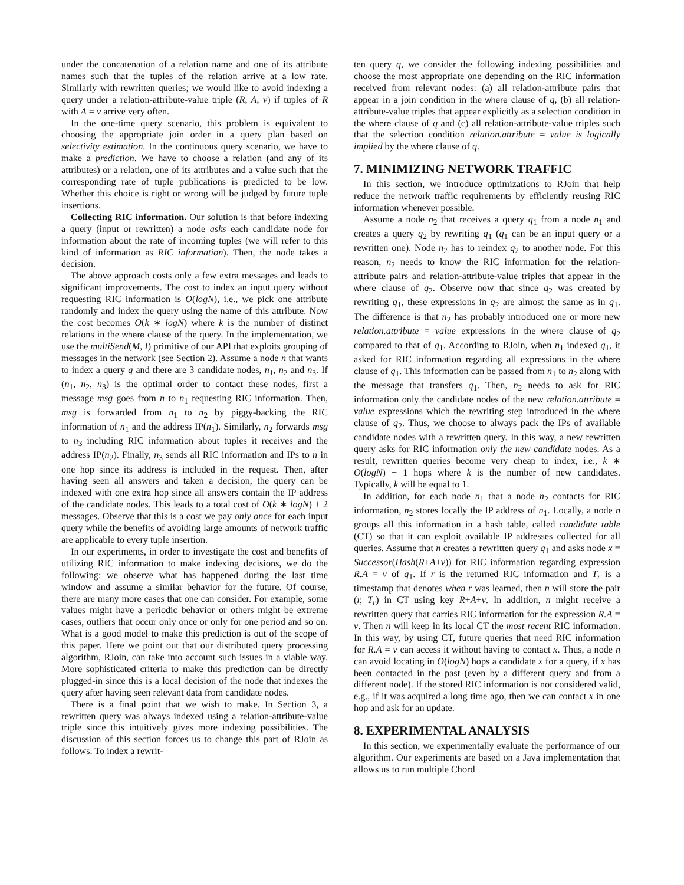under the concatenation of a relation name and one of its attribute names such that the tuples of the relation arrive at a low rate. Similarly with rewritten queries; we would like to avoid indexing a query under a relation-attribute-value triple (R, A, v) if tuples of R with A = v arrive very often.
In the one-time query scenario, this problem is equivalent to choosing the appropriate join order in a query plan based on selectivity estimation. In the continuous query scenario, we have to make a prediction. We have to choose a relation (and any of its attributes) or a relation, one of its attributes and a value such that the corresponding rate of tuple publications is predicted to be low. Whether this choice is right or wrong will be judged by future tuple insertions.
Collecting RIC information. Our solution is that before indexing a query (input or rewritten) a node asks each candidate node for information about the rate of incoming tuples (we will refer to this kind of information as RIC information). Then, the node takes a decision.
The above approach costs only a few extra messages and leads to significant improvements. The cost to index an input query without requesting RIC information is O(logN), i.e., we pick one attribute randomly and index the query using the name of this attribute. Now the cost becomes O(k ∗ logN) where k is the number of distinct relations in the where clause of the query. In the implementation, we use the multiSend(M, I) primitive of our API that exploits grouping of messages in the network (see Section 2). Assume a node n that wants to index a query q and there are 3 candidate nodes, n<sub>1</sub>, n<sub>2</sub> and n<sub>3</sub>. If (n<sub>1</sub>, n<sub>2</sub>, n<sub>3</sub>) is the optimal order to contact these nodes, first a message msg goes from n to n<sub>1</sub> requesting RIC information. Then, msg is forwarded from n<sub>1</sub> to n<sub>2</sub> by piggy-backing the RIC information of n<sub>1</sub> and the address IP(n<sub>1</sub>). Similarly, n<sub>2</sub> forwards msg to n<sub>3</sub> including RIC information about tuples it receives and the address IP(n<sub>2</sub>). Finally, n<sub>3</sub> sends all RIC information and IPs to n in one hop since its address is included in the request. Then, after having seen all answers and taken a decision, the query can be indexed with one extra hop since all answers contain the IP address of the candidate nodes. This leads to a total cost of O(k ∗ logN) + 2 messages. Observe that this is a cost we pay only once for each input query while the benefits of avoiding large amounts of network traffic are applicable to every tuple insertion.
In our experiments, in order to investigate the cost and benefits of utilizing RIC information to make indexing decisions, we do the following: we observe what has happened during the last time window and assume a similar behavior for the future. Of course, there are many more cases that one can consider. For example, some values might have a periodic behavior or others might be extreme cases, outliers that occur only once or only for one period and so on. What is a good model to make this prediction is out of the scope of this paper. Here we point out that our distributed query processing algorithm, RJoin, can take into account such issues in a viable way. More sophisticated criteria to make this prediction can be directly plugged-in since this is a local decision of the node that indexes the query after having seen relevant data from candidate nodes.
There is a final point that we wish to make. In Section 3, a rewritten query was always indexed using a relation-attribute-value triple since this intuitively gives more indexing possibilities. The discussion of this section forces us to change this part of RJoin as follows. To index a rewrit-
ten query q, we consider the following indexing possibilities and choose the most appropriate one depending on the RIC information received from relevant nodes: (a) all relation-attribute pairs that appear in a join condition in the where clause of q, (b) all relation-attribute-value triples that appear explicitly as a selection condition in the where clause of q and (c) all relation-attribute-value triples such that the selection condition relation.attribute = value is logically implied by the where clause of q.
7. MINIMIZING NETWORK TRAFFIC
In this section, we introduce optimizations to RJoin that help reduce the network traffic requirements by efficiently reusing RIC information whenever possible.
Assume a node n<sub>2</sub> that receives a query q<sub>1</sub> from a node n<sub>1</sub> and creates a query q<sub>2</sub> by rewriting q<sub>1</sub> (q<sub>1</sub> can be an input query or a rewritten one). Node n<sub>2</sub> has to reindex q<sub>2</sub> to another node. For this reason, n<sub>2</sub> needs to know the RIC information for the relation-attribute pairs and relation-attribute-value triples that appear in the where clause of q<sub>2</sub>. Observe now that since q<sub>2</sub> was created by rewriting q<sub>1</sub>, these expressions in q<sub>2</sub> are almost the same as in q<sub>1</sub>. The difference is that n<sub>2</sub> has probably introduced one or more new relation.attribute = value expressions in the where clause of q<sub>2</sub> compared to that of q<sub>1</sub>. According to RJoin, when n<sub>1</sub> indexed q<sub>1</sub>, it asked for RIC information regarding all expressions in the where clause of q<sub>1</sub>. This information can be passed from n<sub>1</sub> to n<sub>2</sub> along with the message that transfers q<sub>1</sub>. Then, n<sub>2</sub> needs to ask for RIC information only the candidate nodes of the new relation.attribute = value expressions which the rewriting step introduced in the where clause of q<sub>2</sub>. Thus, we choose to always pack the IPs of available candidate nodes with a rewritten query. In this way, a new rewritten query asks for RIC information only the new candidate nodes. As a result, rewritten queries become very cheap to index, i.e., k ∗ O(logN) + 1 hops where k is the number of new candidates. Typically, k will be equal to 1.
In addition, for each node n<sub>1</sub> that a node n<sub>2</sub> contacts for RIC information, n<sub>2</sub> stores locally the IP address of n<sub>1</sub>. Locally, a node n groups all this information in a hash table, called candidate table (CT) so that it can exploit available IP addresses collected for all queries. Assume that n creates a rewritten query q<sub>1</sub> and asks node x = Successor(Hash(R+A+v)) for RIC information regarding expression R.A = v of q<sub>1</sub>. If r is the returned RIC information and T<sub>r</sub> is a timestamp that denotes when r was learned, then n will store the pair (r, T<sub>r</sub>) in CT using key R+A+v. In addition, n might receive a rewritten query that carries RIC information for the expression R.A = v. Then n will keep in its local CT the most recent RIC information. In this way, by using CT, future queries that need RIC information for R.A = v can access it without having to contact x. Thus, a node n can avoid locating in O(logN) hops a candidate x for a query, if x has been contacted in the past (even by a different query and from a different node). If the stored RIC information is not considered valid, e.g., if it was acquired a long time ago, then we can contact x in one hop and ask for an update.
8. EXPERIMENTAL ANALYSIS
In this section, we experimentally evaluate the performance of our algorithm. Our experiments are based on a Java implementation that allows us to run multiple Chord